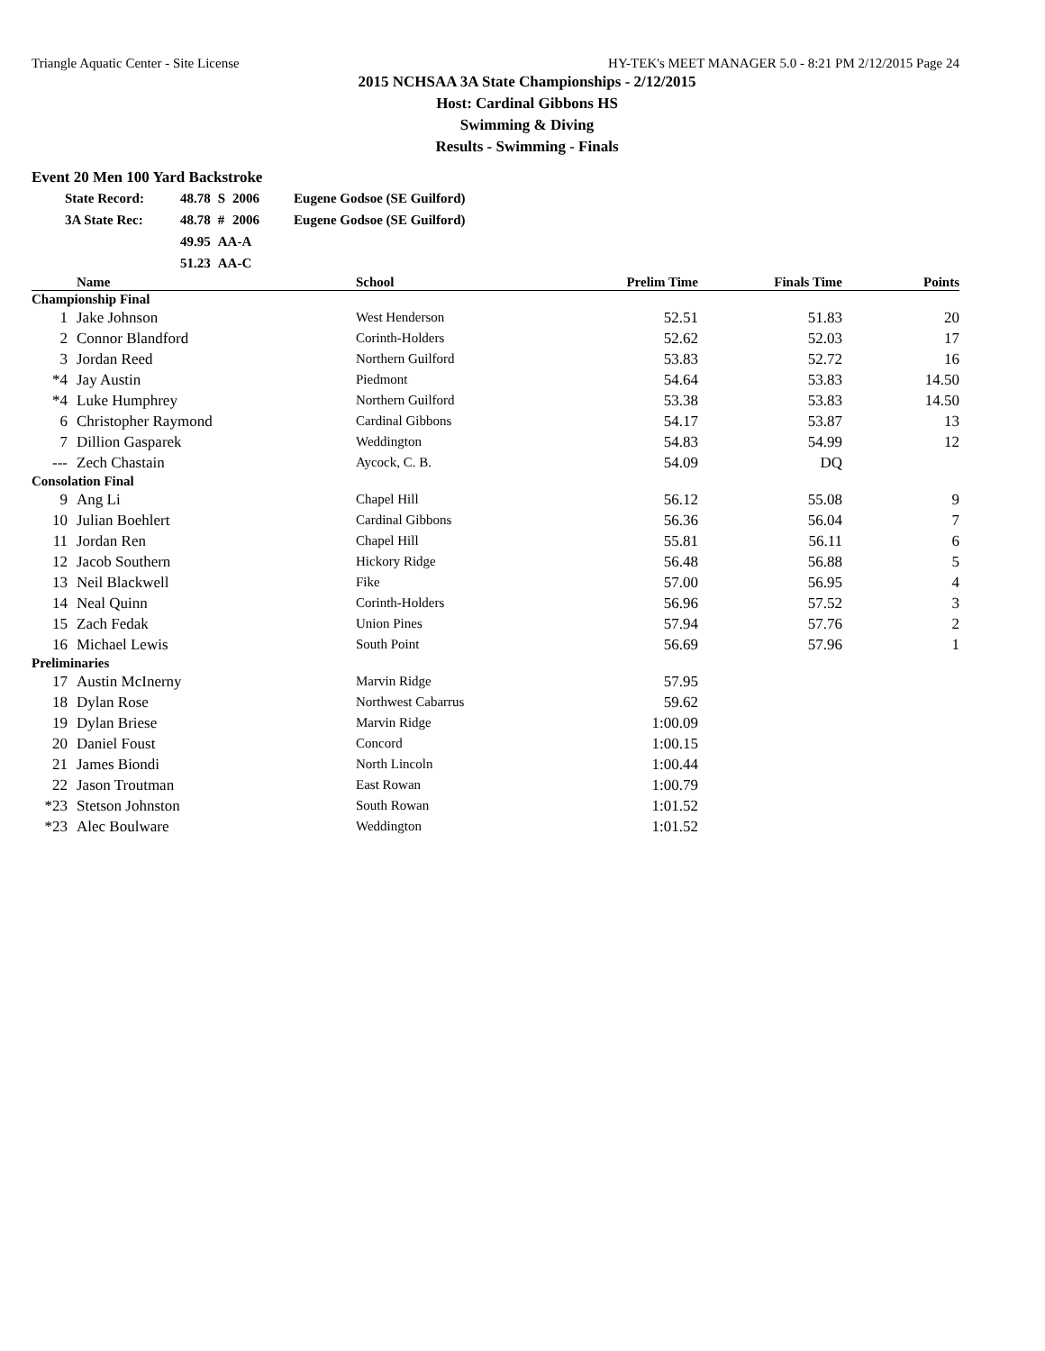Triangle Aquatic Center - Site License HY-TEK's MEET MANAGER 5.0 - 8:21 PM 2/12/2015 Page 24
2015 NCHSAA 3A State Championships - 2/12/2015
Host: Cardinal Gibbons HS
Swimming & Diving
Results - Swimming - Finals
Event 20 Men 100 Yard Backstroke
| State Record: | 48.78 | S | 2006 | Eugene Godsoe (SE Guilford) |
| 3A State Rec: | 48.78 | # | 2006 | Eugene Godsoe (SE Guilford) |
| | 49.95 | AA-A | | |
| | 51.23 | AA-C | | |
| | Name | School | Prelim Time | Finals Time | Points |
| --- | --- | --- | --- | --- | --- |
| Championship Final | | | | | |
| 1 | Jake Johnson | West Henderson | 52.51 | 51.83 | 20 |
| 2 | Connor Blandford | Corinth-Holders | 52.62 | 52.03 | 17 |
| 3 | Jordan Reed | Northern Guilford | 53.83 | 52.72 | 16 |
| *4 | Jay Austin | Piedmont | 54.64 | 53.83 | 14.50 |
| *4 | Luke Humphrey | Northern Guilford | 53.38 | 53.83 | 14.50 |
| 6 | Christopher Raymond | Cardinal Gibbons | 54.17 | 53.87 | 13 |
| 7 | Dillion Gasparek | Weddington | 54.83 | 54.99 | 12 |
| --- | Zech Chastain | Aycock, C. B. | 54.09 | DQ | |
| Consolation Final | | | | | |
| 9 | Ang Li | Chapel Hill | 56.12 | 55.08 | 9 |
| 10 | Julian Boehlert | Cardinal Gibbons | 56.36 | 56.04 | 7 |
| 11 | Jordan Ren | Chapel Hill | 55.81 | 56.11 | 6 |
| 12 | Jacob Southern | Hickory Ridge | 56.48 | 56.88 | 5 |
| 13 | Neil Blackwell | Fike | 57.00 | 56.95 | 4 |
| 14 | Neal Quinn | Corinth-Holders | 56.96 | 57.52 | 3 |
| 15 | Zach Fedak | Union Pines | 57.94 | 57.76 | 2 |
| 16 | Michael Lewis | South Point | 56.69 | 57.96 | 1 |
| Preliminaries | | | | | |
| 17 | Austin McInerny | Marvin Ridge | 57.95 | | |
| 18 | Dylan Rose | Northwest Cabarrus | 59.62 | | |
| 19 | Dylan Briese | Marvin Ridge | 1:00.09 | | |
| 20 | Daniel Foust | Concord | 1:00.15 | | |
| 21 | James Biondi | North Lincoln | 1:00.44 | | |
| 22 | Jason Troutman | East Rowan | 1:00.79 | | |
| *23 | Stetson Johnston | South Rowan | 1:01.52 | | |
| *23 | Alec Boulware | Weddington | 1:01.52 | | |